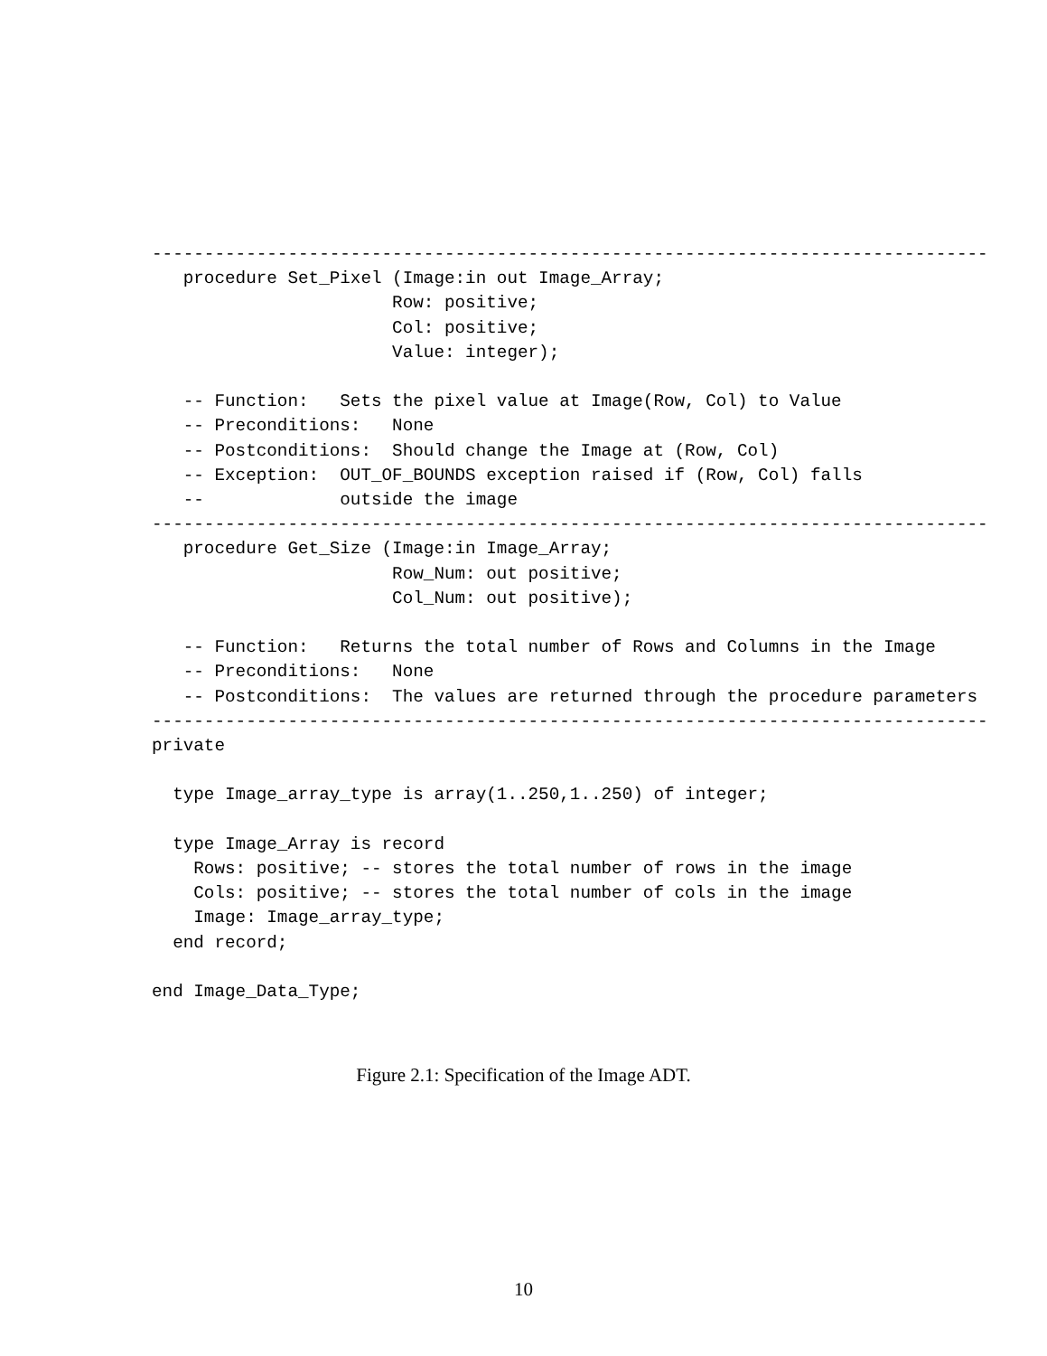--------------------------------------------------------------------------------
   procedure Set_Pixel (Image:in out Image_Array;
                       Row: positive;
                       Col: positive;
                       Value: integer);

   -- Function:   Sets the pixel value at Image(Row, Col) to Value
   -- Preconditions:   None
   -- Postconditions:  Should change the Image at (Row, Col)
   -- Exception:  OUT_OF_BOUNDS exception raised if (Row, Col) falls
   --             outside the image
--------------------------------------------------------------------------------
   procedure Get_Size (Image:in Image_Array;
                       Row_Num: out positive;
                       Col_Num: out positive);

   -- Function:   Returns the total number of Rows and Columns in the Image
   -- Preconditions:   None
   -- Postconditions:  The values are returned through the procedure parameters
--------------------------------------------------------------------------------
private

  type Image_array_type is array(1..250,1..250) of integer;

  type Image_Array is record
    Rows: positive; -- stores the total number of rows in the image
    Cols: positive; -- stores the total number of cols in the image
    Image: Image_array_type;
  end record;

end Image_Data_Type;
Figure 2.1: Specification of the Image ADT.
10